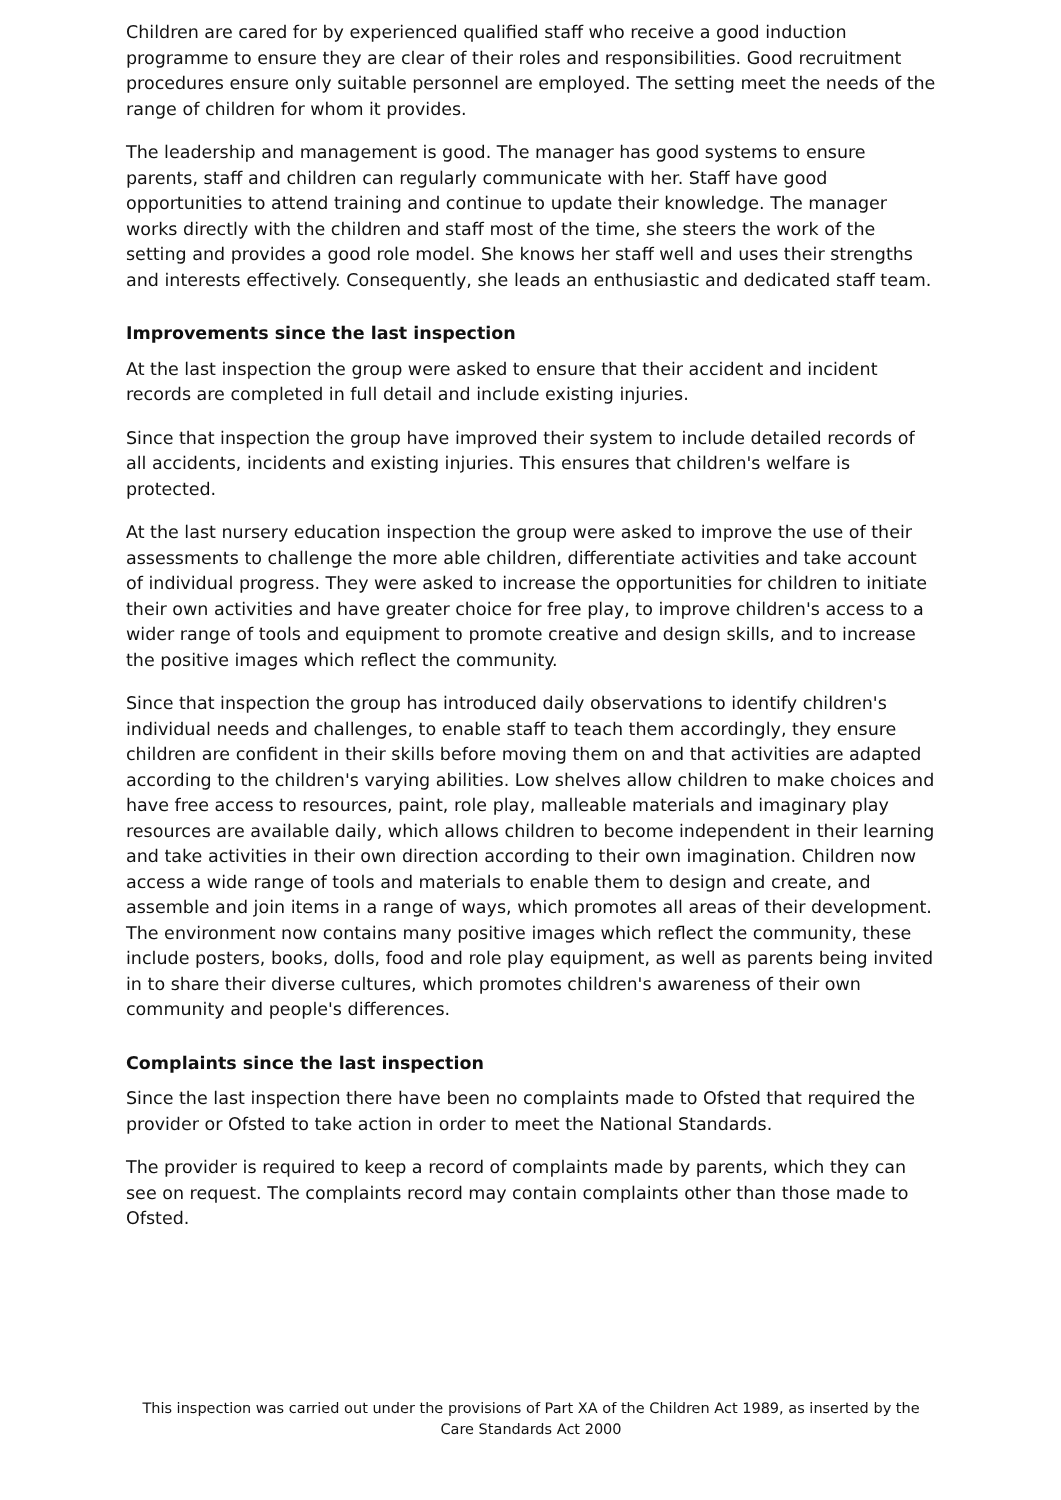Children are cared for by experienced qualified staff who receive a good induction programme to ensure they are clear of their roles and responsibilities. Good recruitment procedures ensure only suitable personnel are employed. The setting meet the needs of the range of children for whom it provides.
The leadership and management is good. The manager has good systems to ensure parents, staff and children can regularly communicate with her. Staff have good opportunities to attend training and continue to update their knowledge. The manager works directly with the children and staff most of the time, she steers the work of the setting and provides a good role model. She knows her staff well and uses their strengths and interests effectively. Consequently, she leads an enthusiastic and dedicated staff team.
Improvements since the last inspection
At the last inspection the group were asked to ensure that their accident and incident records are completed in full detail and include existing injuries.
Since that inspection the group have improved their system to include detailed records of all accidents, incidents and existing injuries. This ensures that children's welfare is protected.
At the last nursery education inspection the group were asked to improve the use of their assessments to challenge the more able children, differentiate activities and take account of individual progress. They were asked to increase the opportunities for children to initiate their own activities and have greater choice for free play, to improve children's access to a wider range of tools and equipment to promote creative and design skills, and to increase the positive images which reflect the community.
Since that inspection the group has introduced daily observations to identify children's individual needs and challenges, to enable staff to teach them accordingly, they ensure children are confident in their skills before moving them on and that activities are adapted according to the children's varying abilities. Low shelves allow children to make choices and have free access to resources, paint, role play, malleable materials and imaginary play resources are available daily, which allows children to become independent in their learning and take activities in their own direction according to their own imagination. Children now access a wide range of tools and materials to enable them to design and create, and assemble and join items in a range of ways, which promotes all areas of their development. The environment now contains many positive images which reflect the community, these include posters, books, dolls, food and role play equipment, as well as parents being invited in to share their diverse cultures, which promotes children's awareness of their own community and people's differences.
Complaints since the last inspection
Since the last inspection there have been no complaints made to Ofsted that required the provider or Ofsted to take action in order to meet the National Standards.
The provider is required to keep a record of complaints made by parents, which they can see on request. The complaints record may contain complaints other than those made to Ofsted.
This inspection was carried out under the provisions of Part XA of the Children Act 1989, as inserted by the Care Standards Act 2000